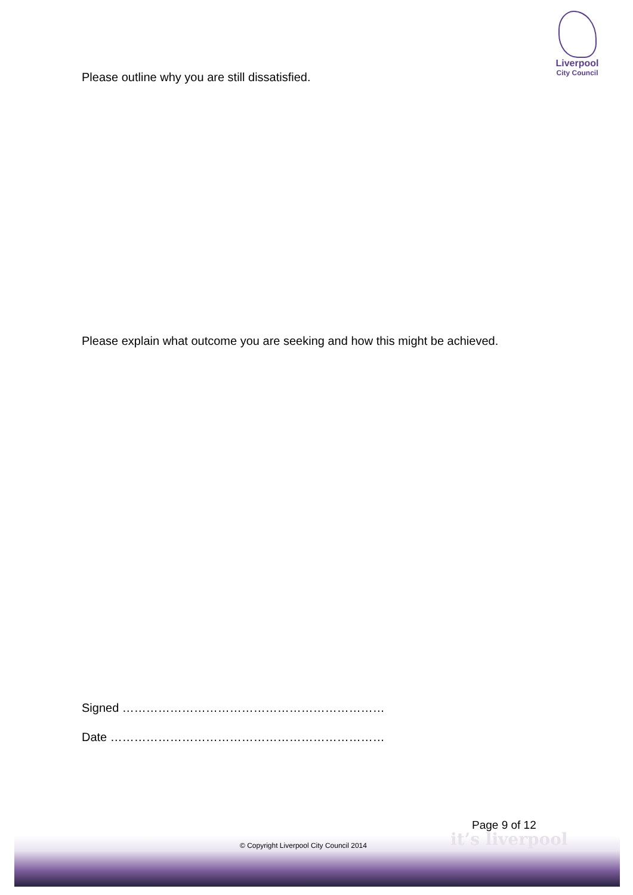Liverpool
City Council
Please outline why you are still dissatisfied.
Please explain what outcome you are seeking and how this might be achieved.
Signed …………………………………………………………
Date ……………………………………………………………
it’s liverpool
Page 9 of 12
© Copyright Liverpool City Council 2014